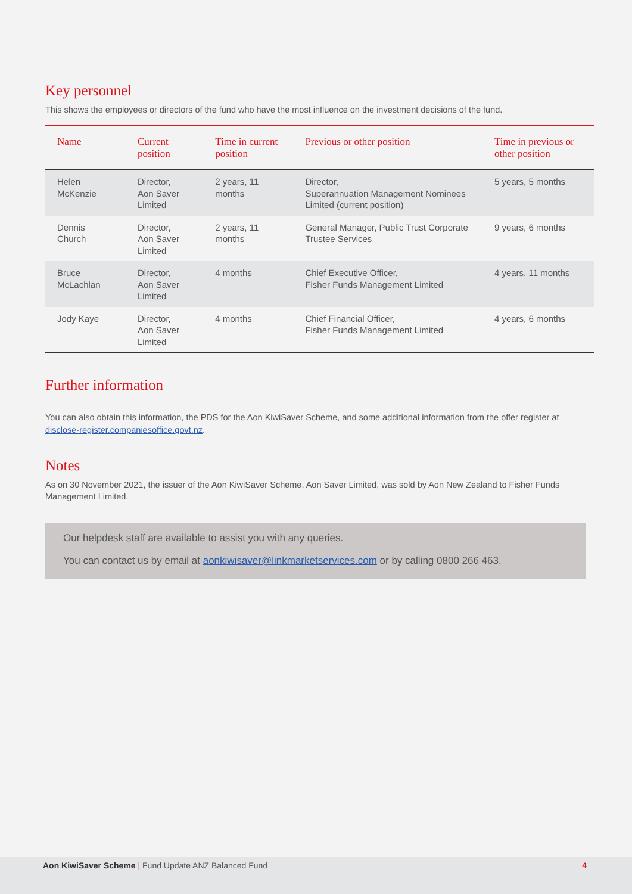Key personnel
This shows the employees or directors of the fund who have the most influence on the investment decisions of the fund.
| Name | Current position | Time in current position | Previous or other position | Time in previous or other position |
| --- | --- | --- | --- | --- |
| Helen McKenzie | Director, Aon Saver Limited | 2 years, 11 months | Director, Superannuation Management Nominees Limited (current position) | 5 years, 5 months |
| Dennis Church | Director, Aon Saver Limited | 2 years, 11 months | General Manager, Public Trust Corporate Trustee Services | 9 years, 6 months |
| Bruce McLachlan | Director, Aon Saver Limited | 4 months | Chief Executive Officer, Fisher Funds Management Limited | 4 years, 11 months |
| Jody Kaye | Director, Aon Saver Limited | 4 months | Chief Financial Officer, Fisher Funds Management Limited | 4 years, 6 months |
Further information
You can also obtain this information, the PDS for the Aon KiwiSaver Scheme, and some additional information from the offer register at disclose-register.companiesoffice.govt.nz.
Notes
As on 30 November 2021, the issuer of the Aon KiwiSaver Scheme, Aon Saver Limited, was sold by Aon New Zealand to Fisher Funds Management Limited.
Our helpdesk staff are available to assist you with any queries.
You can contact us by email at aonkiwisaver@linkmarketservices.com or by calling 0800 266 463.
Aon KiwiSaver Scheme | Fund Update ANZ Balanced Fund 4